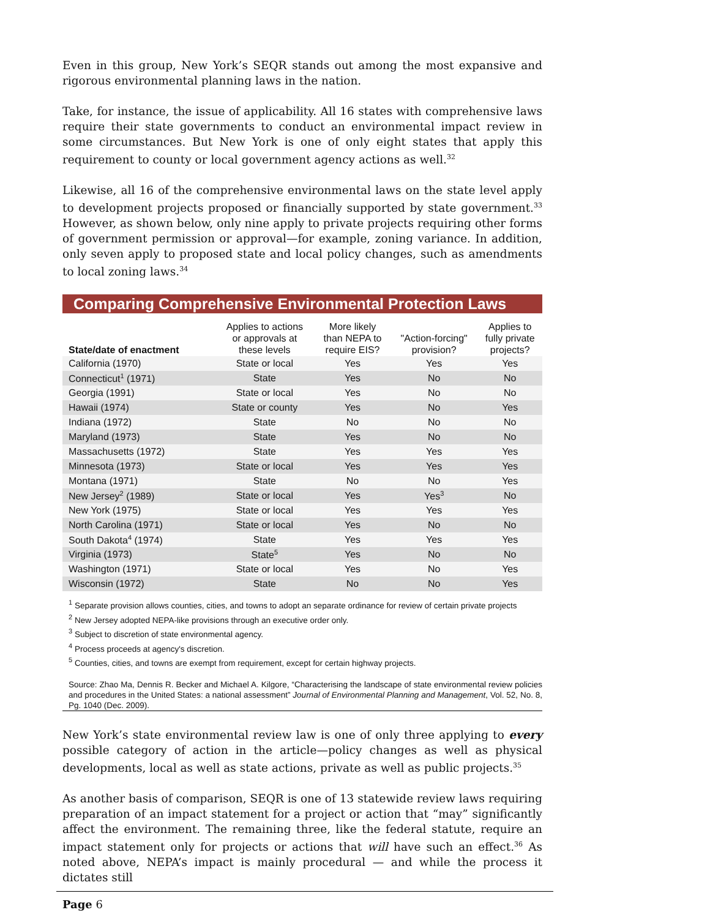Even in this group, New York’s SEQR stands out among the most expansive and rigorous environmental planning laws in the nation.
Take, for instance, the issue of applicability. All 16 states with comprehensive laws require their state governments to conduct an environmental impact review in some circumstances. But New York is one of only eight states that apply this requirement to county or local government agency actions as well.<sup>32</sup>
Likewise, all 16 of the comprehensive environmental laws on the state level apply to development projects proposed or financially supported by state government.<sup>33</sup> However, as shown below, only nine apply to private projects requiring other forms of government permission or approval—for example, zoning variance. In addition, only seven apply to proposed state and local policy changes, such as amendments to local zoning laws.<sup>34</sup>
Comparing Comprehensive Environmental Protection Laws
| State/date of enactment | Applies to actions or approvals at these levels | More likely than NEPA to require EIS? | "Action-forcing" provision? | Applies to fully private projects? |
| --- | --- | --- | --- | --- |
| California (1970) | State or local | Yes | Yes | Yes |
| Connecticut<sup>1</sup> (1971) | State | Yes | No | No |
| Georgia (1991) | State or local | Yes | No | No |
| Hawaii (1974) | State or county | Yes | No | Yes |
| Indiana (1972) | State | No | No | No |
| Maryland (1973) | State | Yes | No | No |
| Massachusetts (1972) | State | Yes | Yes | Yes |
| Minnesota (1973) | State or local | Yes | Yes | Yes |
| Montana (1971) | State | No | No | Yes |
| New Jersey<sup>2</sup> (1989) | State or local | Yes | Yes<sup>3</sup> | No |
| New York (1975) | State or local | Yes | Yes | Yes |
| North Carolina (1971) | State or local | Yes | No | No |
| South Dakota<sup>4</sup> (1974) | State | Yes | Yes | Yes |
| Virginia (1973) | State<sup>5</sup> | Yes | No | No |
| Washington (1971) | State or local | Yes | No | Yes |
| Wisconsin (1972) | State | No | No | Yes |
<sup>1</sup> Separate provision allows counties, cities, and towns to adopt an separate ordinance for review of certain private projects
<sup>2</sup> New Jersey adopted NEPA-like provisions through an executive order only.
<sup>3</sup> Subject to discretion of state environmental agency.
<sup>4</sup> Process proceeds at agency's discretion.
<sup>5</sup> Counties, cities, and towns are exempt from requirement, except for certain highway projects.
Source: Zhao Ma, Dennis R. Becker and Michael A. Kilgore, “Characterising the landscape of state environmental review policies and procedures in the United States: a national assessment” Journal of Environmental Planning and Management, Vol. 52, No. 8, Pg. 1040 (Dec. 2009).
New York’s state environmental review law is one of only three applying to every possible category of action in the article—policy changes as well as physical developments, local as well as state actions, private as well as public projects.<sup>35</sup>
As another basis of comparison, SEQR is one of 13 statewide review laws requiring preparation of an impact statement for a project or action that “may” significantly affect the environment. The remaining three, like the federal statute, require an impact statement only for projects or actions that will have such an effect.<sup>36</sup> As noted above, NEPA’s impact is mainly procedural — and while the process it dictates still
Page 6